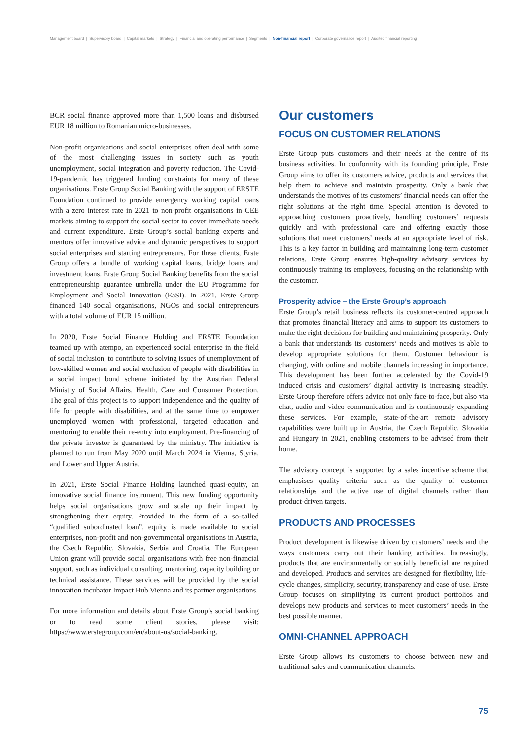Management board | Supervisory board | Capital markets | Strategy | Financial and operating performance | Segments | Non-financial report | Corporate governance report | Audited financial reporting
BCR social finance approved more than 1,500 loans and disbursed EUR 18 million to Romanian micro-businesses.
Non-profit organisations and social enterprises often deal with some of the most challenging issues in society such as youth unemployment, social integration and poverty reduction. The Covid-19-pandemic has triggered funding constraints for many of these organisations. Erste Group Social Banking with the support of ERSTE Foundation continued to provide emergency working capital loans with a zero interest rate in 2021 to non-profit organisations in CEE markets aiming to support the social sector to cover immediate needs and current expenditure. Erste Group’s social banking experts and mentors offer innovative advice and dynamic perspectives to support social enterprises and starting entrepreneurs. For these clients, Erste Group offers a bundle of working capital loans, bridge loans and investment loans. Erste Group Social Banking benefits from the social entrepreneurship guarantee umbrella under the EU Programme for Employment and Social Innovation (EaSI). In 2021, Erste Group financed 140 social organisations, NGOs and social entrepreneurs with a total volume of EUR 15 million.
In 2020, Erste Social Finance Holding and ERSTE Foundation teamed up with atempo, an experienced social enterprise in the field of social inclusion, to contribute to solving issues of unemployment of low-skilled women and social exclusion of people with disabilities in a social impact bond scheme initiated by the Austrian Federal Ministry of Social Affairs, Health, Care and Consumer Protection. The goal of this project is to support independence and the quality of life for people with disabilities, and at the same time to empower unemployed women with professional, targeted education and mentoring to enable their re-entry into employment. Pre-financing of the private investor is guaranteed by the ministry. The initiative is planned to run from May 2020 until March 2024 in Vienna, Styria, and Lower and Upper Austria.
In 2021, Erste Social Finance Holding launched quasi-equity, an innovative social finance instrument. This new funding opportunity helps social organisations grow and scale up their impact by strengthening their equity. Provided in the form of a so-called “qualified subordinated loan”, equity is made available to social enterprises, non-profit and non-governmental organisations in Austria, the Czech Republic, Slovakia, Serbia and Croatia. The European Union grant will provide social organisations with free non-financial support, such as individual consulting, mentoring, capacity building or technical assistance. These services will be provided by the social innovation incubator Impact Hub Vienna and its partner organisations.
For more information and details about Erste Group’s social banking or to read some client stories, please visit: https://www.erstegroup.com/en/about-us/social-banking.
Our customers
FOCUS ON CUSTOMER RELATIONS
Erste Group puts customers and their needs at the centre of its business activities. In conformity with its founding principle, Erste Group aims to offer its customers advice, products and services that help them to achieve and maintain prosperity. Only a bank that understands the motives of its customers’ financial needs can offer the right solutions at the right time. Special attention is devoted to approaching customers proactively, handling customers’ requests quickly and with professional care and offering exactly those solutions that meet customers’ needs at an appropriate level of risk. This is a key factor in building and maintaining long-term customer relations. Erste Group ensures high-quality advisory services by continuously training its employees, focusing on the relationship with the customer.
Prosperity advice – the Erste Group’s approach
Erste Group’s retail business reflects its customer-centred approach that promotes financial literacy and aims to support its customers to make the right decisions for building and maintaining prosperity. Only a bank that understands its customers’ needs and motives is able to develop appropriate solutions for them. Customer behaviour is changing, with online and mobile channels increasing in importance. This development has been further accelerated by the Covid-19 induced crisis and customers’ digital activity is increasing steadily. Erste Group therefore offers advice not only face-to-face, but also via chat, audio and video communication and is continuously expanding these services. For example, state-of-the-art remote advisory capabilities were built up in Austria, the Czech Republic, Slovakia and Hungary in 2021, enabling customers to be advised from their home.
The advisory concept is supported by a sales incentive scheme that emphasises quality criteria such as the quality of customer relationships and the active use of digital channels rather than product-driven targets.
PRODUCTS AND PROCESSES
Product development is likewise driven by customers’ needs and the ways customers carry out their banking activities. Increasingly, products that are environmentally or socially beneficial are required and developed. Products and services are designed for flexibility, life-cycle changes, simplicity, security, transparency and ease of use. Erste Group focuses on simplifying its current product portfolios and develops new products and services to meet customers’ needs in the best possible manner.
OMNI-CHANNEL APPROACH
Erste Group allows its customers to choose between new and traditional sales and communication channels.
75